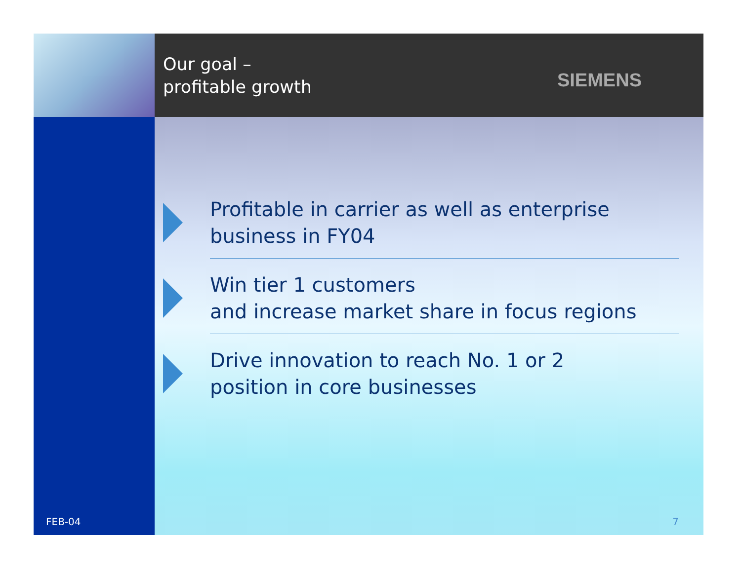Our goal –
profitable growth
SIEMENS
FEB-04
Profitable in carrier as well as enterprise
business in FY04
Win tier 1 customers
and increase market share in focus regions
Drive innovation to reach No. 1 or 2
position in core businesses
7